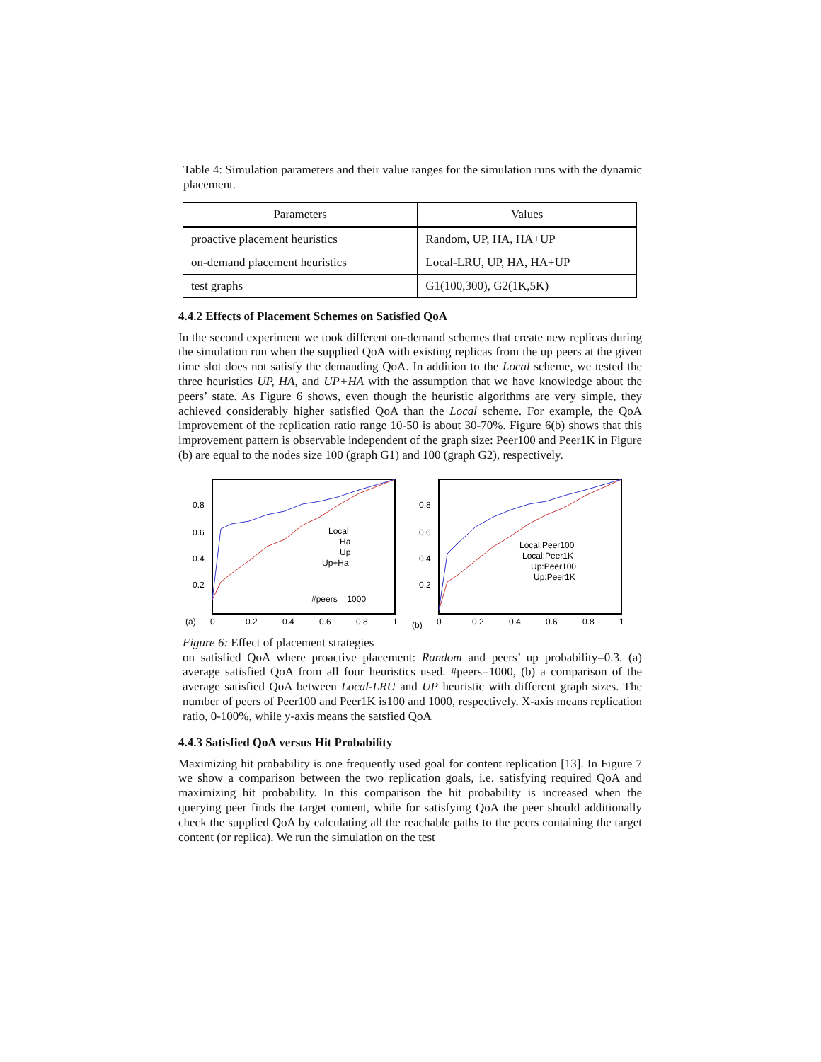Table 4: Simulation parameters and their value ranges for the simulation runs with the dynamic placement.
| Parameters | Values |
| --- | --- |
| proactive placement heuristics | Random, UP, HA, HA+UP |
| on-demand placement heuristics | Local-LRU, UP, HA, HA+UP |
| test graphs | G1(100,300), G2(1K,5K) |
4.4.2 Effects of Placement Schemes on Satisfied QoA
In the second experiment we took different on-demand schemes that create new replicas during the simulation run when the supplied QoA with existing replicas from the up peers at the given time slot does not satisfy the demanding QoA. In addition to the Local scheme, we tested the three heuristics UP, HA, and UP+HA with the assumption that we have knowledge about the peers’ state. As Figure 6 shows, even though the heuristic algorithms are very simple, they achieved considerably higher satisfied QoA than the Local scheme. For example, the QoA improvement of the replication ratio range 10-50 is about 30-70%. Figure 6(b) shows that this improvement pattern is observable independent of the graph size: Peer100 and Peer1K in Figure (b) are equal to the nodes size 100 (graph G1) and 100 (graph G2), respectively.
(a)
0.8
0.6
0.4
0.2
0
0.2
0.4
0.6
0.8
1
Local
Ha
Up
Up+Ha
#peers = 1000
(b)
0.8
0.6
0.4
0.2
0
0.2
0.4
0.6
0.8
1
Local:Peer100
Local:Peer1K
Up:Peer100
Up:Peer1K
Figure 6: Effect of placement strategies
on satisfied QoA where proactive placement: Random and peers’ up probability=0.3. (a) average satisfied QoA from all four heuristics used. #peers=1000, (b) a comparison of the average satisfied QoA between Local-LRU and UP heuristic with different graph sizes. The number of peers of Peer100 and Peer1K is100 and 1000, respectively. X-axis means replication ratio, 0-100%, while y-axis means the satsfied QoA
4.4.3 Satisfied QoA versus Hit Probability
Maximizing hit probability is one frequently used goal for content replication [13]. In Figure 7 we show a comparison between the two replication goals, i.e. satisfying required QoA and maximizing hit probability. In this comparison the hit probability is increased when the querying peer finds the target content, while for satisfying QoA the peer should additionally check the supplied QoA by calculating all the reachable paths to the peers containing the target content (or replica). We run the simulation on the test